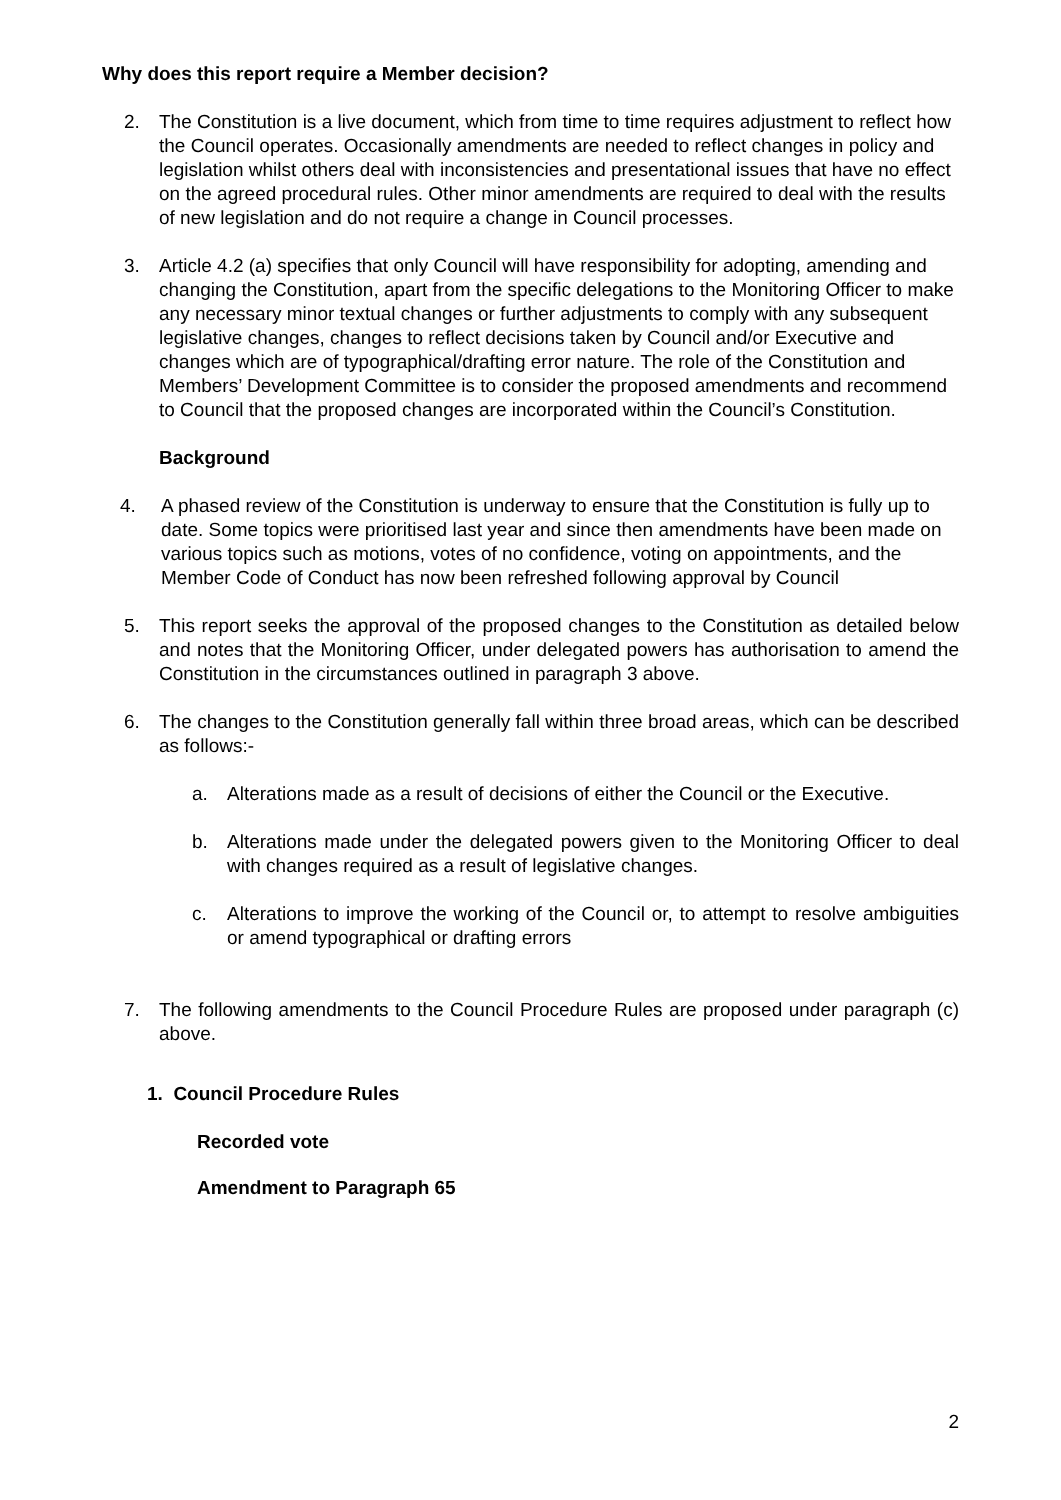Why does this report require a Member decision?
2. The Constitution is a live document, which from time to time requires adjustment to reflect how the Council operates. Occasionally amendments are needed to reflect changes in policy and legislation whilst others deal with inconsistencies and presentational issues that have no effect on the agreed procedural rules. Other minor amendments are required to deal with the results of new legislation and do not require a change in Council processes.
3. Article 4.2 (a) specifies that only Council will have responsibility for adopting, amending and changing the Constitution, apart from the specific delegations to the Monitoring Officer to make any necessary minor textual changes or further adjustments to comply with any subsequent legislative changes, changes to reflect decisions taken by Council and/or Executive and changes which are of typographical/drafting error nature. The role of the Constitution and Members’ Development Committee is to consider the proposed amendments and recommend to Council that the proposed changes are incorporated within the Council’s Constitution.
Background
4. A phased review of the Constitution is underway to ensure that the Constitution is fully up to date. Some topics were prioritised last year and since then amendments have been made on various topics such as motions, votes of no confidence, voting on appointments, and the Member Code of Conduct has now been refreshed following approval by Council
5. This report seeks the approval of the proposed changes to the Constitution as detailed below and notes that the Monitoring Officer, under delegated powers has authorisation to amend the Constitution in the circumstances outlined in paragraph 3 above.
6. The changes to the Constitution generally fall within three broad areas, which can be described as follows:-
a. Alterations made as a result of decisions of either the Council or the Executive.
b. Alterations made under the delegated powers given to the Monitoring Officer to deal with changes required as a result of legislative changes.
c. Alterations to improve the working of the Council or, to attempt to resolve ambiguities or amend typographical or drafting errors
7. The following amendments to the Council Procedure Rules are proposed under paragraph (c) above.
1. Council Procedure Rules
Recorded vote
Amendment to Paragraph 65
2